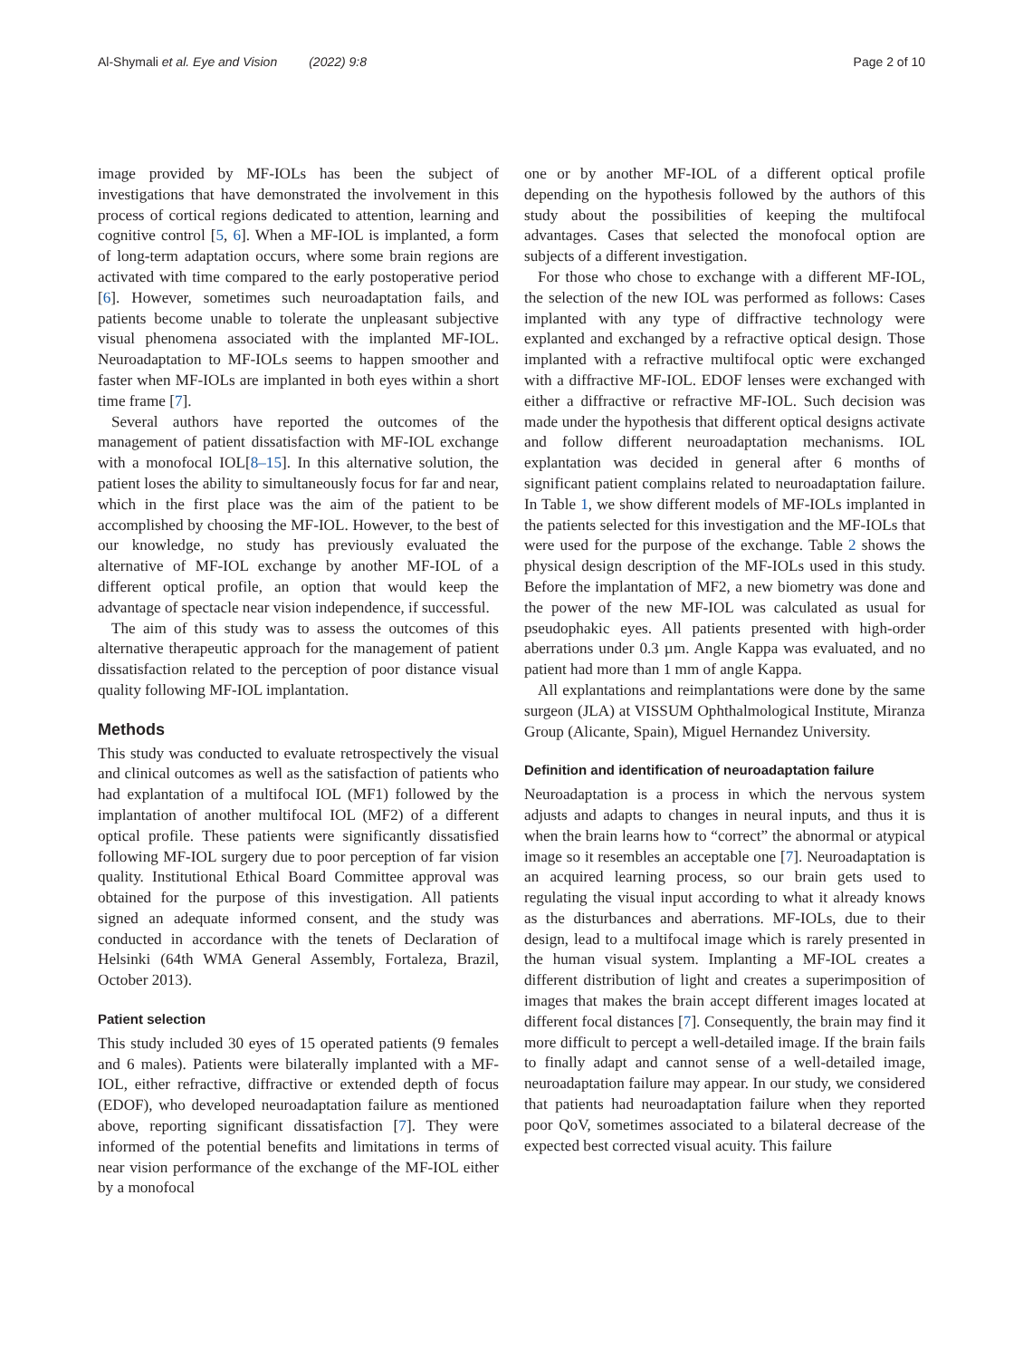Al-Shymali et al. Eye and Vision (2022) 9:8 Page 2 of 10
image provided by MF-IOLs has been the subject of investigations that have demonstrated the involvement in this process of cortical regions dedicated to attention, learning and cognitive control [5, 6]. When a MF-IOL is implanted, a form of long-term adaptation occurs, where some brain regions are activated with time compared to the early postoperative period [6]. However, sometimes such neuroadaptation fails, and patients become unable to tolerate the unpleasant subjective visual phenomena associated with the implanted MF-IOL. Neuroadaptation to MF-IOLs seems to happen smoother and faster when MF-IOLs are implanted in both eyes within a short time frame [7].
Several authors have reported the outcomes of the management of patient dissatisfaction with MF-IOL exchange with a monofocal IOL[8–15]. In this alternative solution, the patient loses the ability to simultaneously focus for far and near, which in the first place was the aim of the patient to be accomplished by choosing the MF-IOL. However, to the best of our knowledge, no study has previously evaluated the alternative of MF-IOL exchange by another MF-IOL of a different optical profile, an option that would keep the advantage of spectacle near vision independence, if successful.
The aim of this study was to assess the outcomes of this alternative therapeutic approach for the management of patient dissatisfaction related to the perception of poor distance visual quality following MF-IOL implantation.
Methods
This study was conducted to evaluate retrospectively the visual and clinical outcomes as well as the satisfaction of patients who had explantation of a multifocal IOL (MF1) followed by the implantation of another multifocal IOL (MF2) of a different optical profile. These patients were significantly dissatisfied following MF-IOL surgery due to poor perception of far vision quality. Institutional Ethical Board Committee approval was obtained for the purpose of this investigation. All patients signed an adequate informed consent, and the study was conducted in accordance with the tenets of Declaration of Helsinki (64th WMA General Assembly, Fortaleza, Brazil, October 2013).
Patient selection
This study included 30 eyes of 15 operated patients (9 females and 6 males). Patients were bilaterally implanted with a MF-IOL, either refractive, diffractive or extended depth of focus (EDOF), who developed neuroadaptation failure as mentioned above, reporting significant dissatisfaction [7]. They were informed of the potential benefits and limitations in terms of near vision performance of the exchange of the MF-IOL either by a monofocal
one or by another MF-IOL of a different optical profile depending on the hypothesis followed by the authors of this study about the possibilities of keeping the multifocal advantages. Cases that selected the monofocal option are subjects of a different investigation.
For those who chose to exchange with a different MF-IOL, the selection of the new IOL was performed as follows: Cases implanted with any type of diffractive technology were explanted and exchanged by a refractive optical design. Those implanted with a refractive multifocal optic were exchanged with a diffractive MF-IOL. EDOF lenses were exchanged with either a diffractive or refractive MF-IOL. Such decision was made under the hypothesis that different optical designs activate and follow different neuroadaptation mechanisms. IOL explantation was decided in general after 6 months of significant patient complains related to neuroadaptation failure. In Table 1, we show different models of MF-IOLs implanted in the patients selected for this investigation and the MF-IOLs that were used for the purpose of the exchange. Table 2 shows the physical design description of the MF-IOLs used in this study. Before the implantation of MF2, a new biometry was done and the power of the new MF-IOL was calculated as usual for pseudophakic eyes. All patients presented with high-order aberrations under 0.3 µm. Angle Kappa was evaluated, and no patient had more than 1 mm of angle Kappa.
All explantations and reimplantations were done by the same surgeon (JLA) at VISSUM Ophthalmological Institute, Miranza Group (Alicante, Spain), Miguel Hernandez University.
Definition and identification of neuroadaptation failure
Neuroadaptation is a process in which the nervous system adjusts and adapts to changes in neural inputs, and thus it is when the brain learns how to “correct” the abnormal or atypical image so it resembles an acceptable one [7]. Neuroadaptation is an acquired learning process, so our brain gets used to regulating the visual input according to what it already knows as the disturbances and aberrations. MF-IOLs, due to their design, lead to a multifocal image which is rarely presented in the human visual system. Implanting a MF-IOL creates a different distribution of light and creates a superimposition of images that makes the brain accept different images located at different focal distances [7]. Consequently, the brain may find it more difficult to percept a well-detailed image. If the brain fails to finally adapt and cannot sense of a well-detailed image, neuroadaptation failure may appear. In our study, we considered that patients had neuroadaptation failure when they reported poor QoV, sometimes associated to a bilateral decrease of the expected best corrected visual acuity. This failure